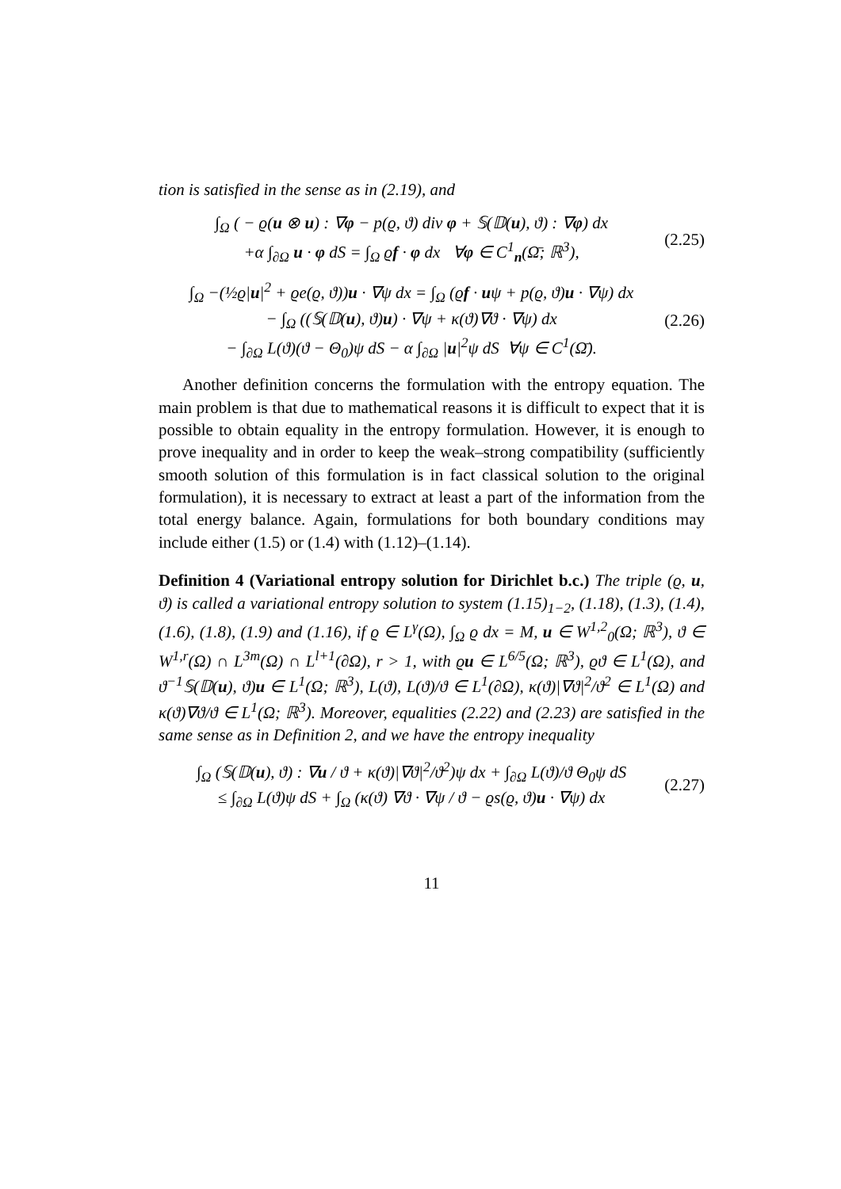tion is satisfied in the sense as in (2.19), and
∫<sub>Ω</sub> ( − ϱ(u ⊗ u) : ∇φ − p(ϱ, ϑ) div φ + 𝕊(𝔻(u), ϑ) : ∇φ) dx
+α ∫<sub>∂Ω</sub> u · φ dS = ∫<sub>Ω</sub> ϱf · φ dx ∀φ ∈ C<sup>1</sup><sub>n</sub>(Ω̄; ℝ<sup>3</sup>),
(2.25)
∫<sub>Ω</sub> −(½ϱ|u|<sup>2</sup> + ϱe(ϱ, ϑ))u · ∇ψ dx = ∫<sub>Ω</sub> (ϱf · uψ + p(ϱ, ϑ)u · ∇ψ) dx
− ∫<sub>Ω</sub> ((𝕊(𝔻(u), ϑ)u) · ∇ψ + κ(ϑ)∇ϑ · ∇ψ) dx
− ∫<sub>∂Ω</sub> L(ϑ)(ϑ − Θ<sub>0</sub>)ψ dS − α ∫<sub>∂Ω</sub> |u|<sup>2</sup>ψ dS ∀ψ ∈ C<sup>1</sup>(Ω̄).
(2.26)
Another definition concerns the formulation with the entropy equation. The main problem is that due to mathematical reasons it is difficult to expect that it is possible to obtain equality in the entropy formulation. However, it is enough to prove inequality and in order to keep the weak–strong compatibility (sufficiently smooth solution of this formulation is in fact classical solution to the original formulation), it is necessary to extract at least a part of the information from the total energy balance. Again, formulations for both boundary conditions may include either (1.5) or (1.4) with (1.12)–(1.14).
Definition 4 (Variational entropy solution for Dirichlet b.c.) The triple (ϱ, u, ϑ) is called a variational entropy solution to system (1.15)<sub>1−2</sub>, (1.18), (1.3), (1.4), (1.6), (1.8), (1.9) and (1.16), if ϱ ∈ L<sup>γ</sup>(Ω), ∫<sub>Ω</sub> ϱ dx = M, u ∈ W<sup>1,2</sup><sub>0</sub>(Ω; ℝ<sup>3</sup>), ϑ ∈ W<sup>1,r</sup>(Ω) ∩ L<sup>3m</sup>(Ω) ∩ L<sup>l+1</sup>(∂Ω), r > 1, with ϱu ∈ L<sup>6/5</sup>(Ω; ℝ<sup>3</sup>), ϱϑ ∈ L<sup>1</sup>(Ω), and ϑ<sup>−1</sup>𝕊(𝔻(u), ϑ)u ∈ L<sup>1</sup>(Ω; ℝ<sup>3</sup>), L(ϑ), L(ϑ)/ϑ ∈ L<sup>1</sup>(∂Ω), κ(ϑ)|∇ϑ|<sup>2</sup>/ϑ<sup>2</sup> ∈ L<sup>1</sup>(Ω) and κ(ϑ)∇ϑ/ϑ ∈ L<sup>1</sup>(Ω; ℝ<sup>3</sup>). Moreover, equalities (2.22) and (2.23) are satisfied in the same sense as in Definition 2, and we have the entropy inequality
∫<sub>Ω</sub> (𝕊(𝔻(u), ϑ) : ∇u / ϑ + κ(ϑ)|∇ϑ|<sup>2</sup>/ϑ<sup>2</sup>)ψ dx + ∫<sub>∂Ω</sub> L(ϑ)/ϑ Θ<sub>0</sub>ψ dS
≤ ∫<sub>∂Ω</sub> L(ϑ)ψ dS + ∫<sub>Ω</sub> (κ(ϑ) ∇ϑ · ∇ψ / ϑ − ϱs(ϱ, ϑ)u · ∇ψ) dx
(2.27)
11